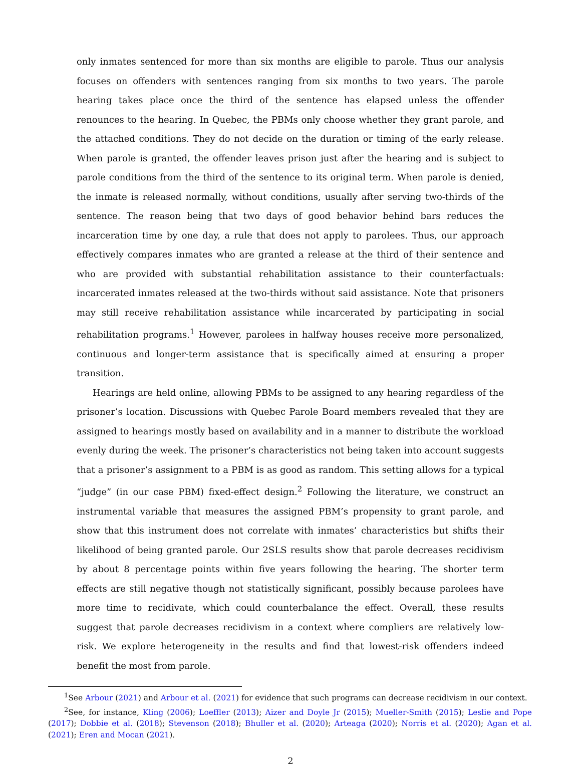only inmates sentenced for more than six months are eligible to parole. Thus our analysis focuses on offenders with sentences ranging from six months to two years. The parole hearing takes place once the third of the sentence has elapsed unless the offender renounces to the hearing. In Quebec, the PBMs only choose whether they grant parole, and the attached conditions. They do not decide on the duration or timing of the early release. When parole is granted, the offender leaves prison just after the hearing and is subject to parole conditions from the third of the sentence to its original term. When parole is denied, the inmate is released normally, without conditions, usually after serving two-thirds of the sentence. The reason being that two days of good behavior behind bars reduces the incarceration time by one day, a rule that does not apply to parolees. Thus, our approach effectively compares inmates who are granted a release at the third of their sentence and who are provided with substantial rehabilitation assistance to their counterfactuals: incarcerated inmates released at the two-thirds without said assistance. Note that prisoners may still receive rehabilitation assistance while incarcerated by participating in social rehabilitation programs.<sup>1</sup> However, parolees in halfway houses receive more personalized, continuous and longer-term assistance that is specifically aimed at ensuring a proper transition.
Hearings are held online, allowing PBMs to be assigned to any hearing regardless of the prisoner’s location. Discussions with Quebec Parole Board members revealed that they are assigned to hearings mostly based on availability and in a manner to distribute the workload evenly during the week. The prisoner’s characteristics not being taken into account suggests that a prisoner’s assignment to a PBM is as good as random. This setting allows for a typical “judge” (in our case PBM) fixed-effect design.<sup>2</sup> Following the literature, we construct an instrumental variable that measures the assigned PBM’s propensity to grant parole, and show that this instrument does not correlate with inmates’ characteristics but shifts their likelihood of being granted parole. Our 2SLS results show that parole decreases recidivism by about 8 percentage points within five years following the hearing. The shorter term effects are still negative though not statistically significant, possibly because parolees have more time to recidivate, which could counterbalance the effect. Overall, these results suggest that parole decreases recidivism in a context where compliers are relatively low-risk. We explore heterogeneity in the results and find that lowest-risk offenders indeed benefit the most from parole.
<sup>1</sup> See Arbour (2021) and Arbour et al. (2021) for evidence that such programs can decrease recidivism in our context.
<sup>2</sup> See, for instance, Kling (2006); Loeffler (2013); Aizer and Doyle Jr (2015); Mueller-Smith (2015); Leslie and Pope (2017); Dobbie et al. (2018); Stevenson (2018); Bhuller et al. (2020); Arteaga (2020); Norris et al. (2020); Agan et al. (2021); Eren and Mocan (2021).
2